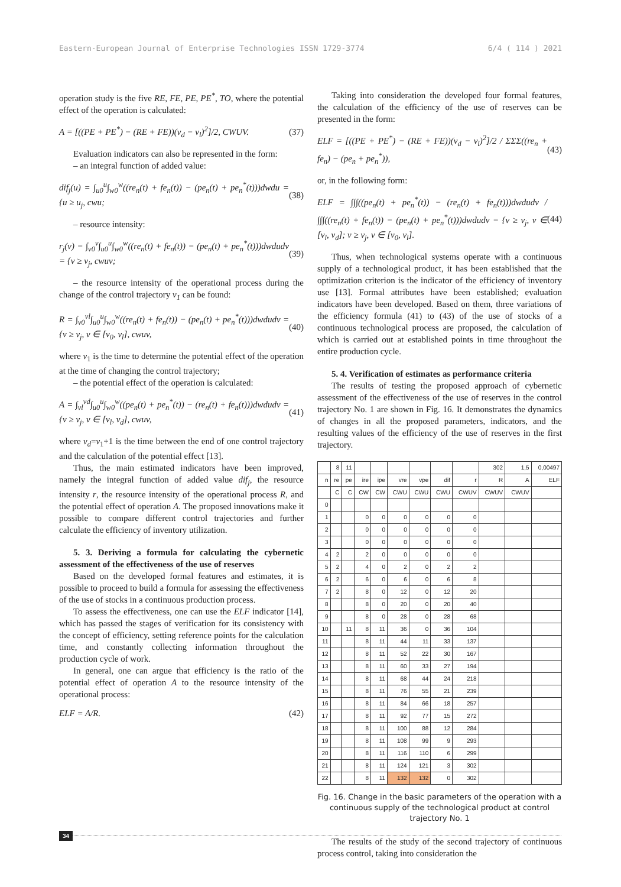Eastern-European Journal of Enterprise Technologies ISSN 1729-3774 6/4 ( 114 ) 2021
operation study is the five RE, FE, PE, PE<sup>*</sup>, TO, where the potential effect of the operation is calculated:
A = [((PE + PE<sup>*</sup>) − (RE + FE))(v<sub>d</sub> − v<sub>l</sub>)<sup>2</sup>]/2, CWUV. (37)
Evaluation indicators can also be represented in the form:
– an integral function of added value:
dif<sub>j</sub>(u) = ∫<sub>u0</sub><sup>u</sup>∫<sub>w0</sub><sup>w</sup>((re<sub>n</sub>(t) + fe<sub>n</sub>(t)) − (pe<sub>n</sub>(t) + pe<sub>n</sub><sup>*</sup>(t)))dwdu = {u ≥ u<sub>j</sub>, cwu; (38)
– resource intensity:
r<sub>j</sub>(v) = ∫<sub>v0</sub><sup>v</sup>∫<sub>u0</sub><sup>u</sup>∫<sub>w0</sub><sup>w</sup>((re<sub>n</sub>(t) + fe<sub>n</sub>(t)) − (pe<sub>n</sub>(t) + pe<sub>n</sub><sup>*</sup>(t)))dwdudv = {v ≥ v<sub>j</sub>, cwuv; (39)
– the resource intensity of the operational process during the change of the control trajectory v<sub>1</sub> can be found:
R = ∫<sub>v0</sub><sup>vl</sup>∫<sub>u0</sub><sup>u</sup>∫<sub>w0</sub><sup>w</sup>((re<sub>n</sub>(t) + fe<sub>n</sub>(t)) − (pe<sub>n</sub>(t) + pe<sub>n</sub><sup>*</sup>(t)))dwdudv = {v ≥ v<sub>j</sub>, v ∈ [v<sub>0</sub>, v<sub>l</sub>], cwuv, (40)
where v<sub>1</sub> is the time to determine the potential effect of the operation at the time of changing the control trajectory;
– the potential effect of the operation is calculated:
A = ∫<sub>vl</sub><sup>vd</sup>∫<sub>u0</sub><sup>u</sup>∫<sub>w0</sub><sup>w</sup>((pe<sub>n</sub>(t) + pe<sub>n</sub><sup>*</sup>(t)) − (re<sub>n</sub>(t) + fe<sub>n</sub>(t)))dwdudv = {v ≥ v<sub>j</sub>, v ∈ [v<sub>l</sub>, v<sub>d</sub>], cwuv, (41)
where v<sub>d</sub>=v<sub>1</sub>+1 is the time between the end of one control trajectory and the calculation of the potential effect [13].
Thus, the main estimated indicators have been improved, namely the integral function of added value dif<sub>j</sub>, the resource intensity r, the resource intensity of the operational process R, and the potential effect of operation A. The proposed innovations make it possible to compare different control trajectories and further calculate the efficiency of inventory utilization.
5. 3. Deriving a formula for calculating the cybernetic assessment of the effectiveness of the use of reserves
Based on the developed formal features and estimates, it is possible to proceed to build a formula for assessing the effectiveness of the use of stocks in a continuous production process.
To assess the effectiveness, one can use the ELF indicator [14], which has passed the stages of verification for its consistency with the concept of efficiency, setting reference points for the calculation time, and constantly collecting information throughout the production cycle of work.
In general, one can argue that efficiency is the ratio of the potential effect of operation A to the resource intensity of the operational process:
ELF = A/R. (42)
Taking into consideration the developed four formal features, the calculation of the efficiency of the use of reserves can be presented in the form:
ELF = [((PE + PE<sup>*</sup>) − (RE + FE))(v<sub>d</sub> − v<sub>l</sub>)<sup>2</sup>]/2 / ΣΣΣ((re<sub>n</sub> + fe<sub>n</sub>) − (pe<sub>n</sub> + pe<sub>n</sub><sup>*</sup>)), (43)
or, in the following form:
ELF = ∫∫∫((pe<sub>n</sub>(t) + pe<sub>n</sub><sup>*</sup>(t)) − (re<sub>n</sub>(t) + fe<sub>n</sub>(t)))dwdudv / ∫∫∫((re<sub>n</sub>(t) + fe<sub>n</sub>(t)) − (pe<sub>n</sub>(t) + pe<sub>n</sub><sup>*</sup>(t)))dwdudv = {v ≥ v<sub>j</sub>, v ∈ [v<sub>l</sub>, v<sub>d</sub>]; v ≥ v<sub>j</sub>, v ∈ [v<sub>0</sub>, v<sub>l</sub>]. (44)
Thus, when technological systems operate with a continuous supply of a technological product, it has been established that the optimization criterion is the indicator of the efficiency of inventory use [13]. Formal attributes have been established; evaluation indicators have been developed. Based on them, three variations of the efficiency formula (41) to (43) of the use of stocks of a continuous technological process are proposed, the calculation of which is carried out at established points in time throughout the entire production cycle.
5. 4. Verification of estimates as performance criteria
The results of testing the proposed approach of cybernetic assessment of the effectiveness of the use of reserves in the control trajectory No. 1 are shown in Fig. 16. It demonstrates the dynamics of changes in all the proposed parameters, indicators, and the resulting values of the efficiency of the use of reserves in the first trajectory.
| | 8 | 11 | | | | | | | 302 | 1,5 | 0,00497 |
| n | re | pe | ire | ipe | vre | vpe | dif | r | R | A | ELF |
| | C | C | CW | CW | CWU | CWU | CWU | CWUV | CWUV | CWUV | |
| 0 | | | | | | | | | | | |
| 1 | | | 0 | 0 | 0 | 0 | 0 | 0 | | | |
| 2 | | | 0 | 0 | 0 | 0 | 0 | 0 | | | |
| 3 | | | 0 | 0 | 0 | 0 | 0 | 0 | | | |
| 4 | 2 | | 2 | 0 | 0 | 0 | 0 | 0 | | | |
| 5 | 2 | | 4 | 0 | 2 | 0 | 2 | 2 | | | |
| 6 | 2 | | 6 | 0 | 6 | 0 | 6 | 8 | | | |
| 7 | 2 | | 8 | 0 | 12 | 0 | 12 | 20 | | | |
| 8 | | | 8 | 0 | 20 | 0 | 20 | 40 | | | |
| 9 | | | 8 | 0 | 28 | 0 | 28 | 68 | | | |
| 10 | | 11 | 8 | 11 | 36 | 0 | 36 | 104 | | | |
| 11 | | | 8 | 11 | 44 | 11 | 33 | 137 | | | |
| 12 | | | 8 | 11 | 52 | 22 | 30 | 167 | | | |
| 13 | | | 8 | 11 | 60 | 33 | 27 | 194 | | | |
| 14 | | | 8 | 11 | 68 | 44 | 24 | 218 | | | |
| 15 | | | 8 | 11 | 76 | 55 | 21 | 239 | | | |
| 16 | | | 8 | 11 | 84 | 66 | 18 | 257 | | | |
| 17 | | | 8 | 11 | 92 | 77 | 15 | 272 | | | |
| 18 | | | 8 | 11 | 100 | 88 | 12 | 284 | | | |
| 19 | | | 8 | 11 | 108 | 99 | 9 | 293 | | | |
| 20 | | | 8 | 11 | 116 | 110 | 6 | 299 | | | |
| 21 | | | 8 | 11 | 124 | 121 | 3 | 302 | | | |
| 22 | | | 8 | 11 | 132 | 132 | 0 | 302 | | | |
Fig. 16. Change in the basic parameters of the operation with a continuous supply of the technological product at control trajectory No. 1
The results of the study of the second trajectory of continuous process control, taking into consideration the
34